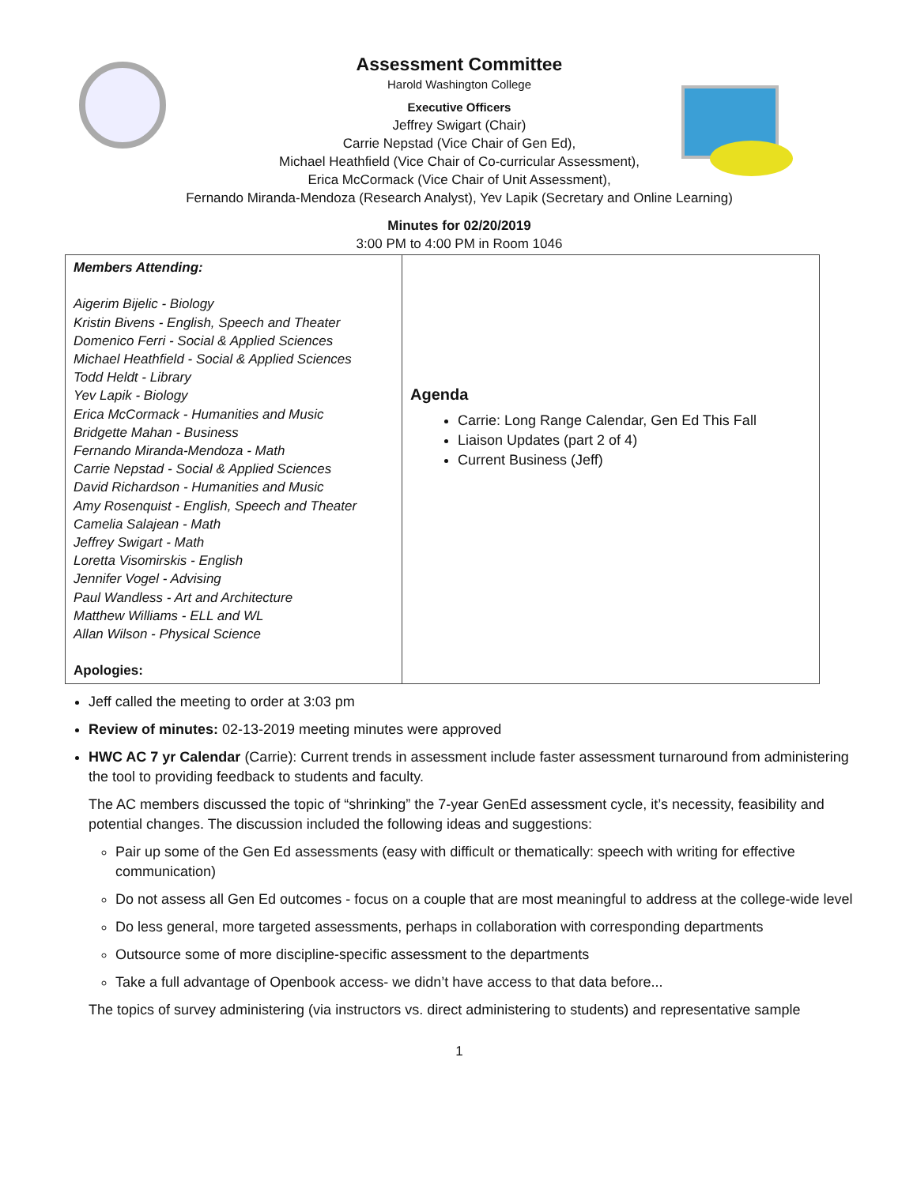Assessment Committee
Harold Washington College
Executive Officers
Jeffrey Swigart (Chair)
Carrie Nepstad (Vice Chair of Gen Ed),
Michael Heathfield (Vice Chair of Co-curricular Assessment),
Erica McCormack (Vice Chair of Unit Assessment),
Fernando Miranda-Mendoza (Research Analyst), Yev Lapik (Secretary and Online Learning)
Minutes for 02/20/2019
3:00 PM to 4:00 PM in Room 1046
| Members Attending: Aigerim Bijelic - Biology Kristin Bivens - English, Speech and Theater Domenico Ferri - Social & Applied Sciences Michael Heathfield - Social & Applied Sciences Todd Heldt - Library Yev Lapik - Biology Erica McCormack - Humanities and Music Bridgette Mahan - Business Fernando Miranda-Mendoza - Math Carrie Nepstad - Social & Applied Sciences David Richardson - Humanities and Music Amy Rosenquist - English, Speech and Theater Camelia Salajean - Math Jeffrey Swigart - Math Loretta Visomirskis - English Jennifer Vogel - Advising Paul Wandless - Art and Architecture Matthew Williams - ELL and WL Allan Wilson - Physical Science Apologies: | Agenda Carrie: Long Range Calendar, Gen Ed This Fall Liaison Updates (part 2 of 4) Current Business (Jeff) |
Jeff called the meeting to order at 3:03 pm
Review of minutes: 02-13-2019 meeting minutes were approved
HWC AC 7 yr Calendar (Carrie): Current trends in assessment include faster assessment turnaround from administering the tool to providing feedback to students and faculty.
The AC members discussed the topic of “shrinking” the 7-year GenEd assessment cycle, it’s necessity, feasibility and potential changes. The discussion included the following ideas and suggestions:
Pair up some of the Gen Ed assessments (easy with difficult or thematically: speech with writing for effective communication)
Do not assess all Gen Ed outcomes - focus on a couple that are most meaningful to address at the college-wide level
Do less general, more targeted assessments, perhaps in collaboration with corresponding departments
Outsource some of more discipline-specific assessment to the departments
Take a full advantage of Openbook access- we didn’t have access to that data before...
The topics of survey administering (via instructors vs. direct administering to students) and representative sample
1